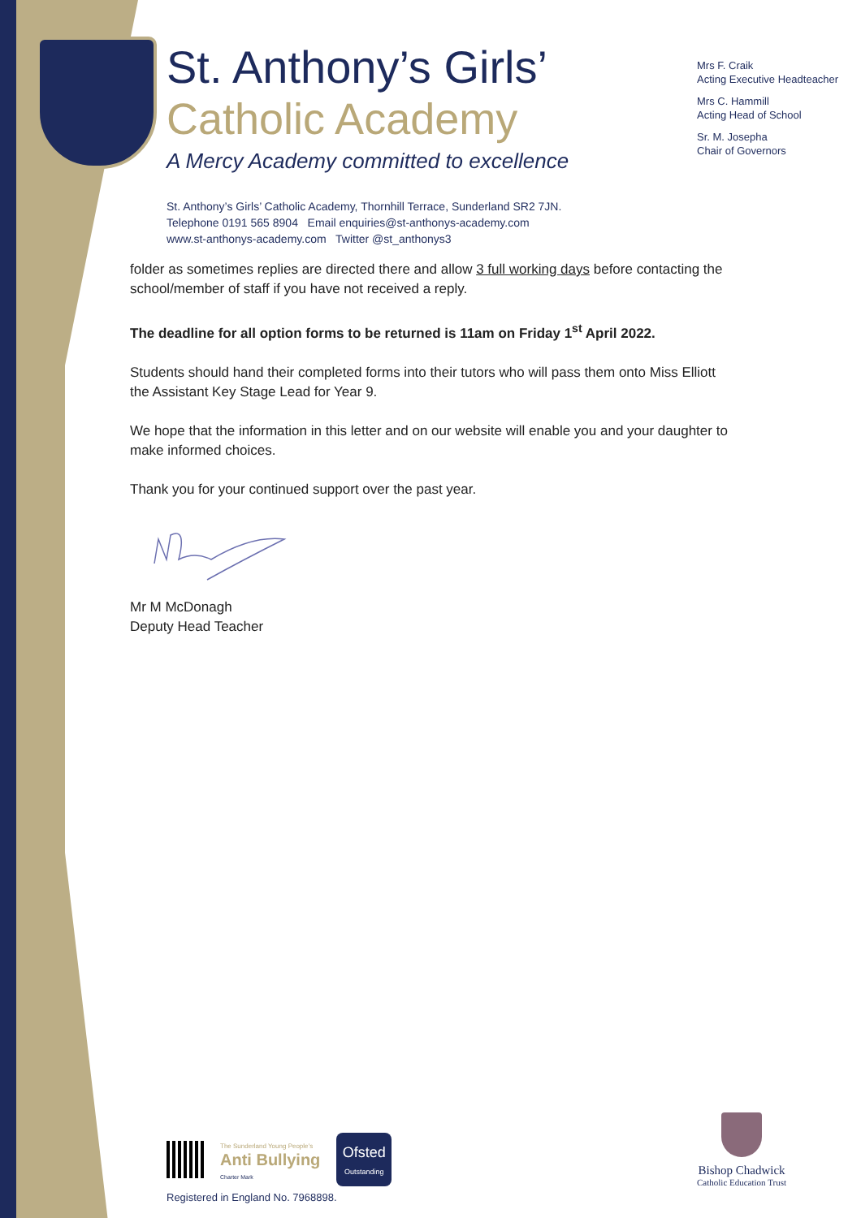St. Anthony’s Girls’
Catholic Academy
A Mercy Academy committed to excellence
St. Anthony’s Girls’ Catholic Academy, Thornhill Terrace, Sunderland SR2 7JN.
Telephone 0191 565 8904 Email enquiries@st-anthonys-academy.com
www.st-anthonys-academy.com Twitter @st_anthonys3
Mrs F. Craik
Acting Executive Headteacher
Mrs C. Hammill
Acting Head of School
Sr. M. Josepha
Chair of Governors
folder as sometimes replies are directed there and allow 3 full working days before contacting the school/member of staff if you have not received a reply.
The deadline for all option forms to be returned is 11am on Friday 1<sup>st</sup> April 2022.
Students should hand their completed forms into their tutors who will pass them onto Miss Elliott the Assistant Key Stage Lead for Year 9.
We hope that the information in this letter and on our website will enable you and your daughter to make informed choices.
Thank you for your continued support over the past year.
Mr M McDonagh
Deputy Head Teacher
The Sunderland Young People’s
Anti Bullying
Charter Mark
Ofsted
Outstanding
Registered in England No. 7968898.
Bishop Chadwick
Catholic Education Trust